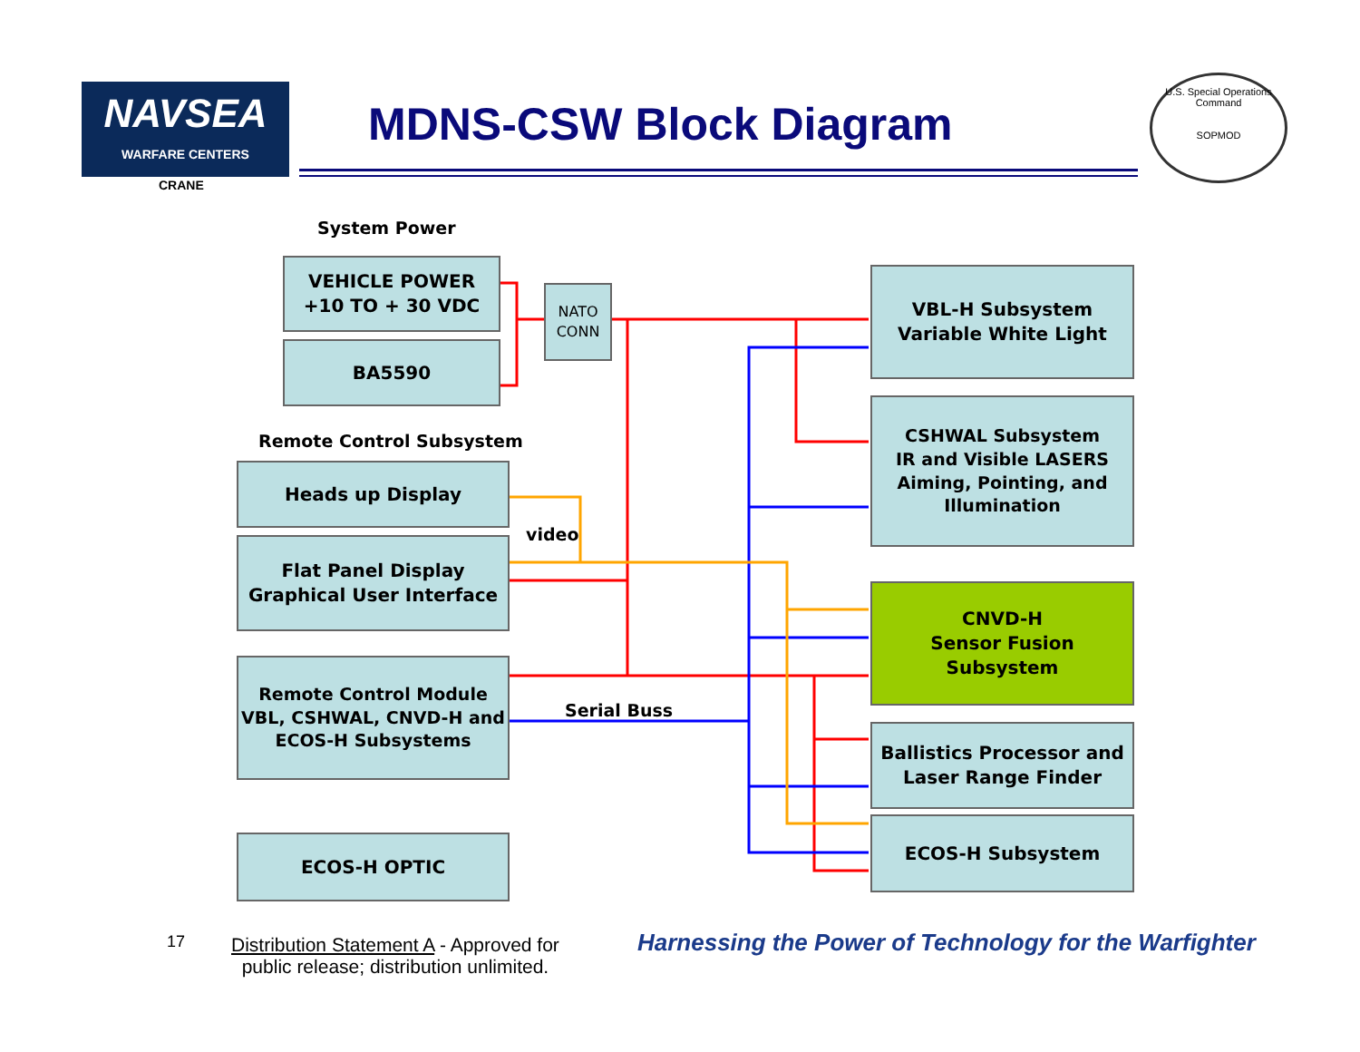NAVSEA
WARFARE CENTERS
CRANE
MDNS-CSW Block Diagram
U.S. Special Operations Command
SOPMOD
System Power
VEHICLE POWER
+10 TO + 30 VDC
BA5590
NATO
CONN
Remote Control Subsystem
Heads up Display
video
Flat Panel Display
Graphical User Interface
Remote Control Module
VBL, CSHWAL, CNVD-H and
ECOS-H Subsystems
Serial Buss
ECOS-H OPTIC
VBL-H Subsystem
Variable White Light
CSHWAL Subsystem
IR and Visible LASERS
Aiming, Pointing, and
Illumination
CNVD-H
Sensor Fusion
Subsystem
Ballistics Processor and
Laser Range Finder
ECOS-H Subsystem
17
Distribution Statement A - Approved for
public release; distribution unlimited.
Harnessing the Power of Technology for the Warfighter